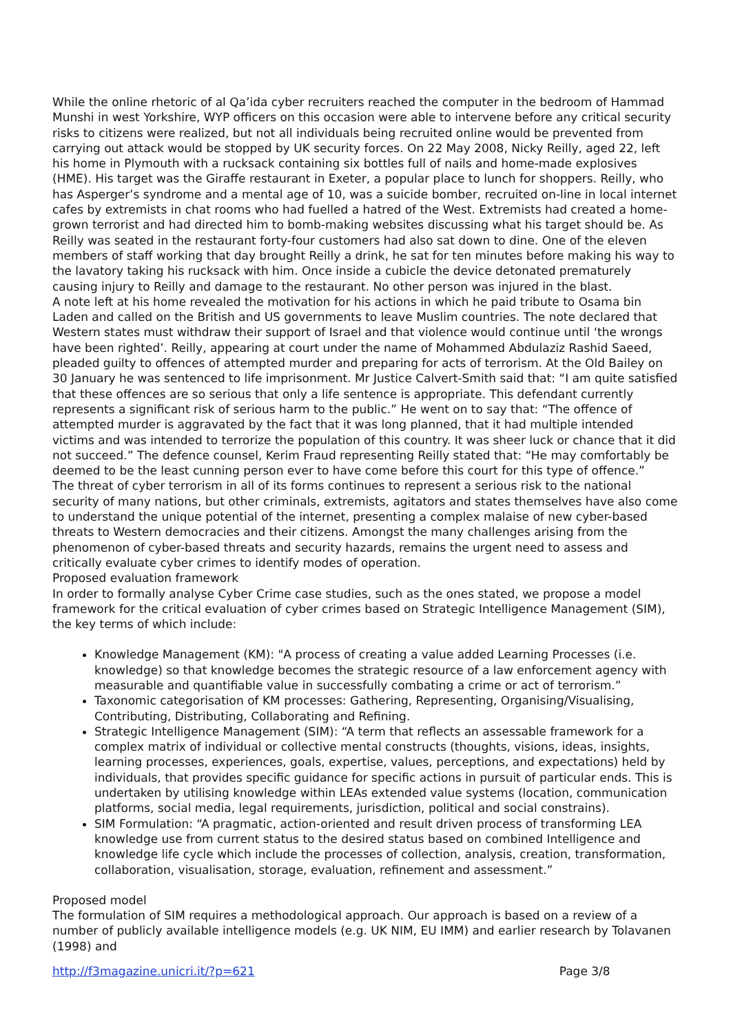While the online rhetoric of al Qa’ida cyber recruiters reached the computer in the bedroom of Hammad Munshi in west Yorkshire, WYP officers on this occasion were able to intervene before any critical security risks to citizens were realized, but not all individuals being recruited online would be prevented from carrying out attack would be stopped by UK security forces. On 22 May 2008, Nicky Reilly, aged 22, left his home in Plymouth with a rucksack containing six bottles full of nails and home-made explosives (HME). His target was the Giraffe restaurant in Exeter, a popular place to lunch for shoppers. Reilly, who has Asperger’s syndrome and a mental age of 10, was a suicide bomber, recruited on-line in local internet cafes by extremists in chat rooms who had fuelled a hatred of the West. Extremists had created a home-grown terrorist and had directed him to bomb-making websites discussing what his target should be. As Reilly was seated in the restaurant forty-four customers had also sat down to dine. One of the eleven members of staff working that day brought Reilly a drink, he sat for ten minutes before making his way to the lavatory taking his rucksack with him. Once inside a cubicle the device detonated prematurely causing injury to Reilly and damage to the restaurant. No other person was injured in the blast.
A note left at his home revealed the motivation for his actions in which he paid tribute to Osama bin Laden and called on the British and US governments to leave Muslim countries. The note declared that Western states must withdraw their support of Israel and that violence would continue until ‘the wrongs have been righted’. Reilly, appearing at court under the name of Mohammed Abdulaziz Rashid Saeed, pleaded guilty to offences of attempted murder and preparing for acts of terrorism. At the Old Bailey on 30 January he was sentenced to life imprisonment. Mr Justice Calvert-Smith said that: “I am quite satisfied that these offences are so serious that only a life sentence is appropriate. This defendant currently represents a significant risk of serious harm to the public.” He went on to say that: “The offence of attempted murder is aggravated by the fact that it was long planned, that it had multiple intended victims and was intended to terrorize the population of this country. It was sheer luck or chance that it did not succeed.” The defence counsel, Kerim Fraud representing Reilly stated that: “He may comfortably be deemed to be the least cunning person ever to have come before this court for this type of offence.”
The threat of cyber terrorism in all of its forms continues to represent a serious risk to the national security of many nations, but other criminals, extremists, agitators and states themselves have also come to understand the unique potential of the internet, presenting a complex malaise of new cyber-based threats to Western democracies and their citizens. Amongst the many challenges arising from the phenomenon of cyber-based threats and security hazards, remains the urgent need to assess and critically evaluate cyber crimes to identify modes of operation.
Proposed evaluation framework
In order to formally analyse Cyber Crime case studies, such as the ones stated, we propose a model framework for the critical evaluation of cyber crimes based on Strategic Intelligence Management (SIM), the key terms of which include:
Knowledge Management (KM): "A process of creating a value added Learning Processes (i.e. knowledge) so that knowledge becomes the strategic resource of a law enforcement agency with measurable and quantifiable value in successfully combating a crime or act of terrorism.”
Taxonomic categorisation of KM processes: Gathering, Representing, Organising/Visualising, Contributing, Distributing, Collaborating and Refining.
Strategic Intelligence Management (SIM): “A term that reflects an assessable framework for a complex matrix of individual or collective mental constructs (thoughts, visions, ideas, insights, learning processes, experiences, goals, expertise, values, perceptions, and expectations) held by individuals, that provides specific guidance for specific actions in pursuit of particular ends. This is undertaken by utilising knowledge within LEAs extended value systems (location, communication platforms, social media, legal requirements, jurisdiction, political and social constrains).
SIM Formulation: “A pragmatic, action-oriented and result driven process of transforming LEA knowledge use from current status to the desired status based on combined Intelligence and knowledge life cycle which include the processes of collection, analysis, creation, transformation, collaboration, visualisation, storage, evaluation, refinement and assessment.”
Proposed model
The formulation of SIM requires a methodological approach. Our approach is based on a review of a number of publicly available intelligence models (e.g. UK NIM, EU IMM) and earlier research by Tolavanen (1998) and
http://f3magazine.unicri.it/?p=621 Page 3/8